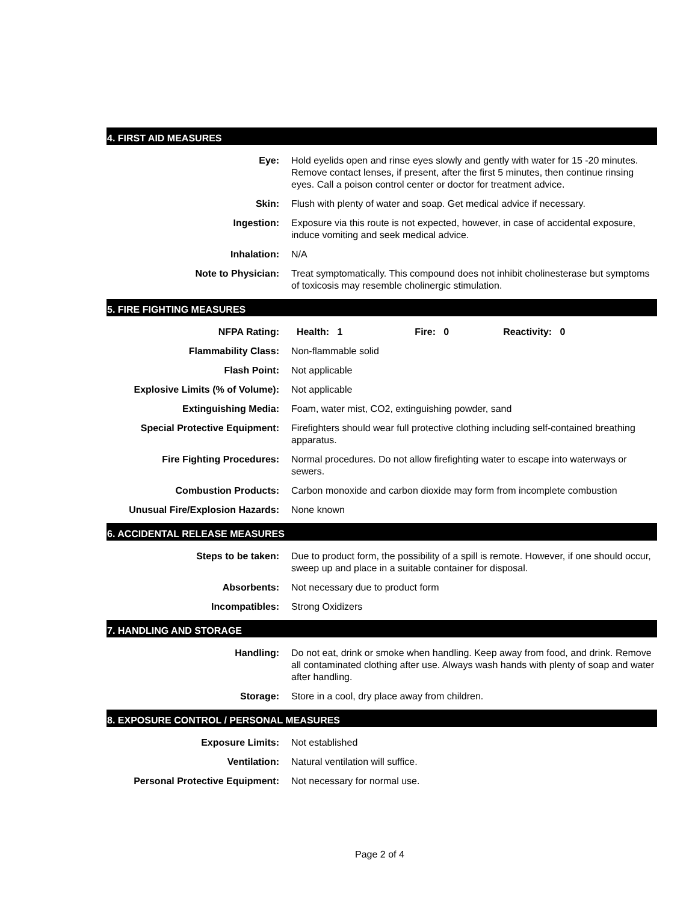4. FIRST AID MEASURES
| Eye: | Hold eyelids open and rinse eyes slowly and gently with water for 15 -20 minutes. Remove contact lenses, if present, after the first 5 minutes, then continue rinsing eyes. Call a poison control center or doctor for treatment advice. |
| Skin: | Flush with plenty of water and soap. Get medical advice if necessary. |
| Ingestion: | Exposure via this route is not expected, however, in case of accidental exposure, induce vomiting and seek medical advice. |
| Inhalation: | N/A |
| Note to Physician: | Treat symptomatically. This compound does not inhibit cholinesterase but symptoms of toxicosis may resemble cholinergic stimulation. |
5. FIRE FIGHTING MEASURES
| NFPA Rating: | Health: 1 Fire: 0 Reactivity: 0 |
| Flammability Class: | Non-flammable solid |
| Flash Point: | Not applicable |
| Explosive Limits (% of Volume): | Not applicable |
| Extinguishing Media: | Foam, water mist, CO2, extinguishing powder, sand |
| Special Protective Equipment: | Firefighters should wear full protective clothing including self-contained breathing apparatus. |
| Fire Fighting Procedures: | Normal procedures. Do not allow firefighting water to escape into waterways or sewers. |
| Combustion Products: | Carbon monoxide and carbon dioxide may form from incomplete combustion |
| Unusual Fire/Explosion Hazards: | None known |
6. ACCIDENTAL RELEASE MEASURES
| Steps to be taken: | Due to product form, the possibility of a spill is remote. However, if one should occur, sweep up and place in a suitable container for disposal. |
| Absorbents: | Not necessary due to product form |
| Incompatibles: | Strong Oxidizers |
7. HANDLING AND STORAGE
| Handling: | Do not eat, drink or smoke when handling. Keep away from food, and drink. Remove all contaminated clothing after use. Always wash hands with plenty of soap and water after handling. |
| Storage: | Store in a cool, dry place away from children. |
8. EXPOSURE CONTROL / PERSONAL MEASURES
| Exposure Limits: | Not established |
| Ventilation: | Natural ventilation will suffice. |
| Personal Protective Equipment: | Not necessary for normal use. |
Page 2 of 4